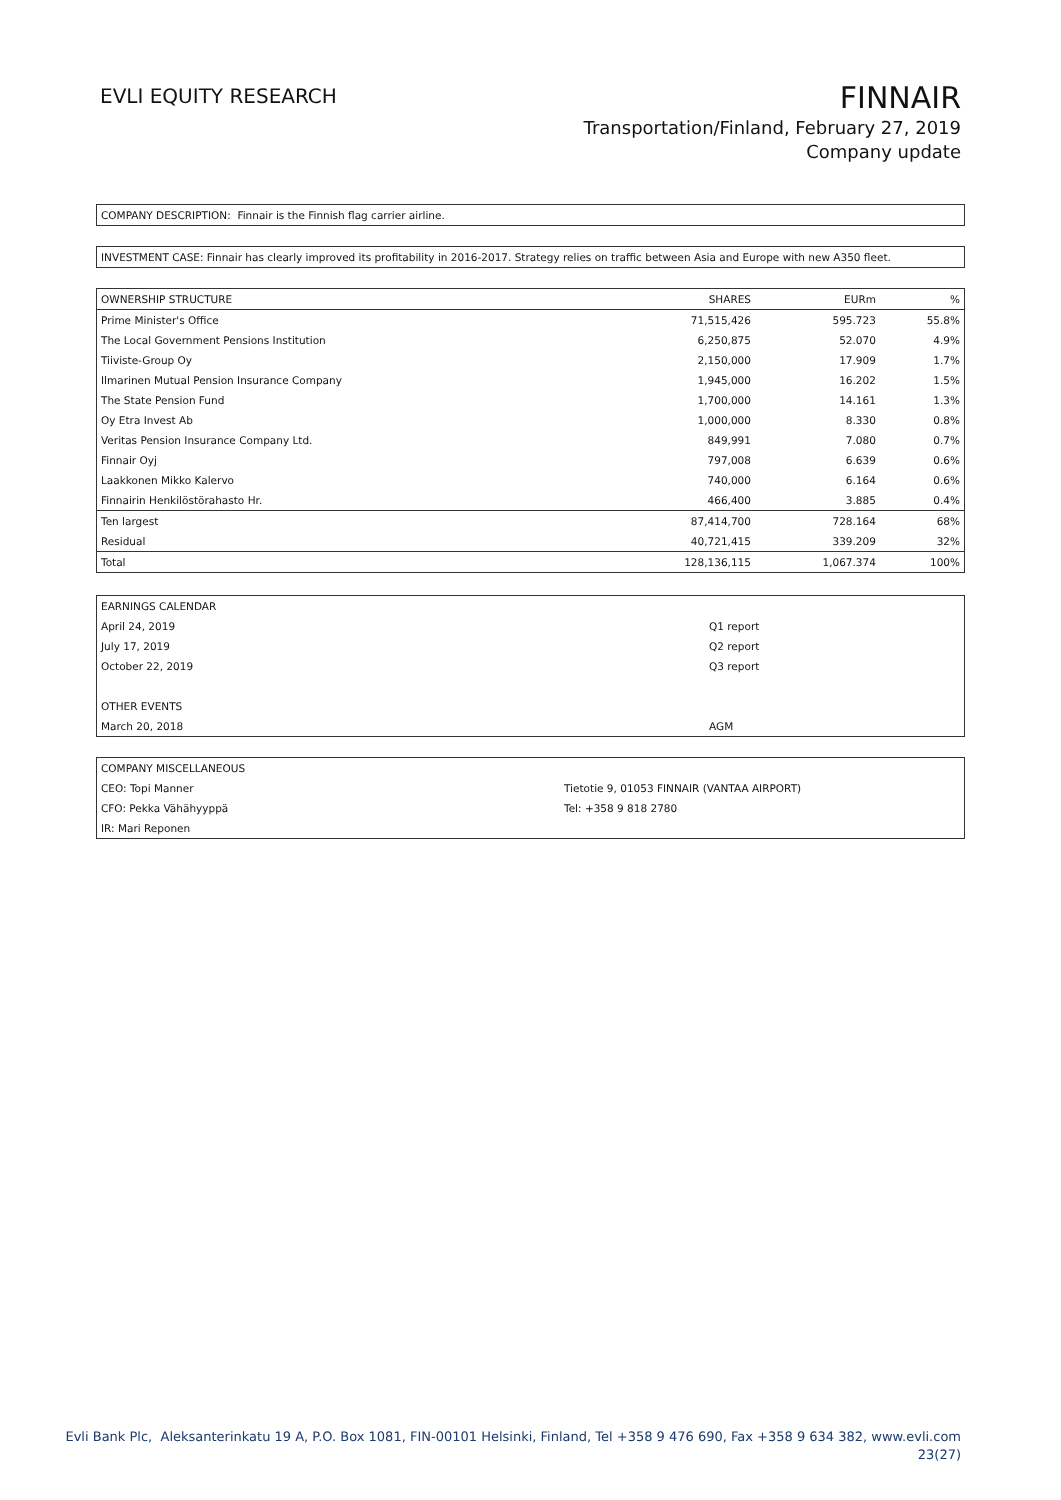EVLI EQUITY RESEARCH
FINNAIR
Transportation/Finland, February 27, 2019
Company update
COMPANY DESCRIPTION: Finnair is the Finnish flag carrier airline.
INVESTMENT CASE: Finnair has clearly improved its profitability in 2016-2017. Strategy relies on traffic between Asia and Europe with new A350 fleet.
| OWNERSHIP STRUCTURE | SHARES | EURm | % |
| Prime Minister's Office | 71,515,426 | 595.723 | 55.8% |
| The Local Government Pensions Institution | 6,250,875 | 52.070 | 4.9% |
| Tiiviste-Group Oy | 2,150,000 | 17.909 | 1.7% |
| Ilmarinen Mutual Pension Insurance Company | 1,945,000 | 16.202 | 1.5% |
| The State Pension Fund | 1,700,000 | 14.161 | 1.3% |
| Oy Etra Invest Ab | 1,000,000 | 8.330 | 0.8% |
| Veritas Pension Insurance Company Ltd. | 849,991 | 7.080 | 0.7% |
| Finnair Oyj | 797,008 | 6.639 | 0.6% |
| Laakkonen Mikko Kalervo | 740,000 | 6.164 | 0.6% |
| Finnairin Henkilöstörahasto Hr. | 466,400 | 3.885 | 0.4% |
| Ten largest | 87,414,700 | 728.164 | 68% |
| Residual | 40,721,415 | 339.209 | 32% |
| Total | 128,136,115 | 1,067.374 | 100% |
| EARNINGS CALENDAR | |
| April 24, 2019 | Q1 report |
| July 17, 2019 | Q2 report |
| October 22, 2019 | Q3 report |
| OTHER EVENTS | |
| March 20, 2018 | AGM |
| COMPANY MISCELLANEOUS | |
| CEO: Topi Manner | Tietotie 9, 01053 FINNAIR (VANTAA AIRPORT) |
| CFO: Pekka Vähähyyppä | Tel: +358 9 818 2780 |
| IR: Mari Reponen | |
Evli Bank Plc, Aleksanterinkatu 19 A, P.O. Box 1081, FIN-00101 Helsinki, Finland, Tel +358 9 476 690, Fax +358 9 634 382, www.evli.com
23(27)